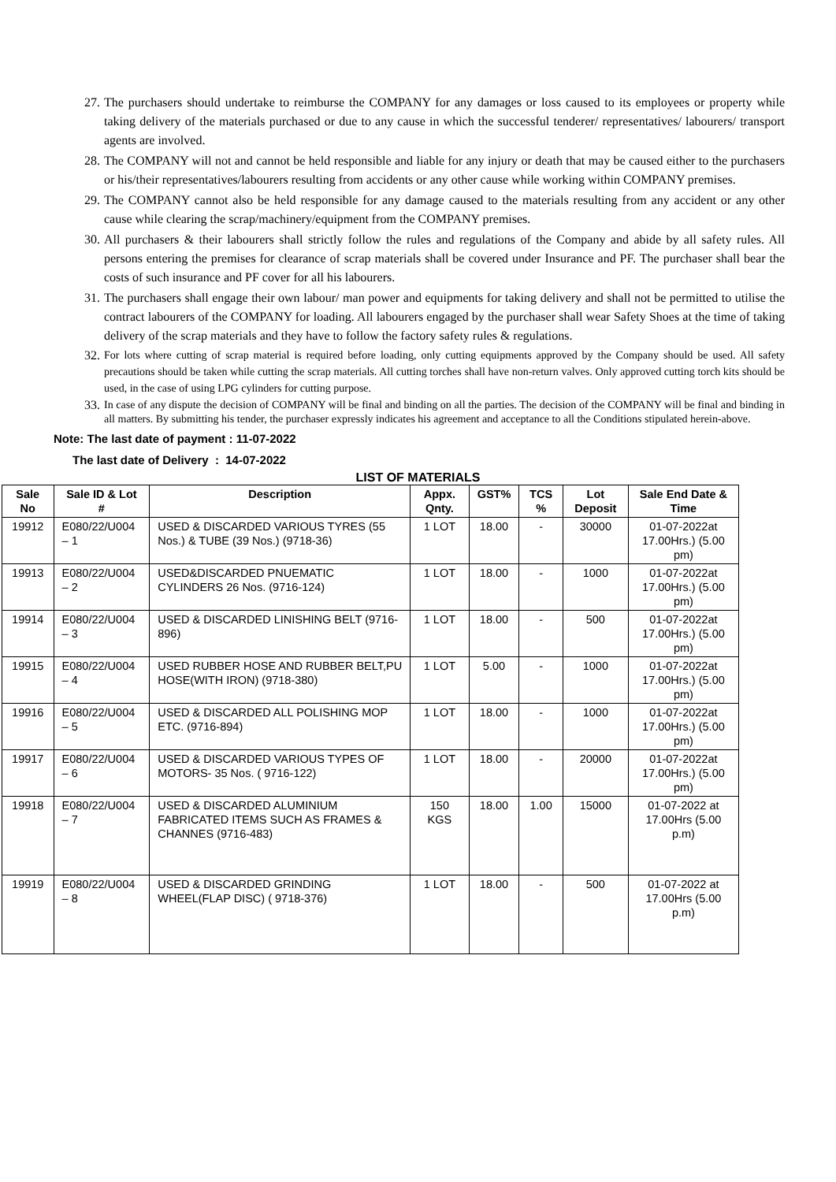27. The purchasers should undertake to reimburse the COMPANY for any damages or loss caused to its employees or property while taking delivery of the materials purchased or due to any cause in which the successful tenderer/ representatives/ labourers/ transport agents are involved.
28. The COMPANY will not and cannot be held responsible and liable for any injury or death that may be caused either to the purchasers or his/their representatives/labourers resulting from accidents or any other cause while working within COMPANY premises.
29. The COMPANY cannot also be held responsible for any damage caused to the materials resulting from any accident or any other cause while clearing the scrap/machinery/equipment from the COMPANY premises.
30. All purchasers & their labourers shall strictly follow the rules and regulations of the Company and abide by all safety rules. All persons entering the premises for clearance of scrap materials shall be covered under Insurance and PF. The purchaser shall bear the costs of such insurance and PF cover for all his labourers.
31. The purchasers shall engage their own labour/ man power and equipments for taking delivery and shall not be permitted to utilise the contract labourers of the COMPANY for loading. All labourers engaged by the purchaser shall wear Safety Shoes at the time of taking delivery of the scrap materials and they have to follow the factory safety rules & regulations.
32. For lots where cutting of scrap material is required before loading, only cutting equipments approved by the Company should be used. All safety precautions should be taken while cutting the scrap materials. All cutting torches shall have non-return valves. Only approved cutting torch kits should be used, in the case of using LPG cylinders for cutting purpose.
33. In case of any dispute the decision of COMPANY will be final and binding on all the parties. The decision of the COMPANY will be final and binding in all matters. By submitting his tender, the purchaser expressly indicates his agreement and acceptance to all the Conditions stipulated herein-above.
Note: The last date of payment : 11-07-2022
The last date of Delivery : 14-07-2022
LIST OF MATERIALS
| Sale No | Sale ID & Lot # | Description | Appx. Qnty. | GST% | TCS % | Lot Deposit | Sale End Date & Time |
| --- | --- | --- | --- | --- | --- | --- | --- |
| 19912 | E080/22/U004 – 1 | USED & DISCARDED VARIOUS TYRES (55 Nos.) & TUBE (39 Nos.) (9718-36) | 1 LOT | 18.00 | - | 30000 | 01-07-2022at 17.00Hrs.) (5.00 pm) |
| 19913 | E080/22/U004 – 2 | USED&DISCARDED PNUEMATIC CYLINDERS 26 Nos. (9716-124) | 1 LOT | 18.00 | - | 1000 | 01-07-2022at 17.00Hrs.) (5.00 pm) |
| 19914 | E080/22/U004 – 3 | USED & DISCARDED LINISHING BELT (9716-896) | 1 LOT | 18.00 | - | 500 | 01-07-2022at 17.00Hrs.) (5.00 pm) |
| 19915 | E080/22/U004 – 4 | USED RUBBER HOSE AND RUBBER BELT,PU HOSE(WITH IRON) (9718-380) | 1 LOT | 5.00 | - | 1000 | 01-07-2022at 17.00Hrs.) (5.00 pm) |
| 19916 | E080/22/U004 – 5 | USED & DISCARDED ALL POLISHING MOP ETC. (9716-894) | 1 LOT | 18.00 | - | 1000 | 01-07-2022at 17.00Hrs.) (5.00 pm) |
| 19917 | E080/22/U004 – 6 | USED & DISCARDED VARIOUS TYPES OF MOTORS- 35 Nos. ( 9716-122) | 1 LOT | 18.00 | - | 20000 | 01-07-2022at 17.00Hrs.) (5.00 pm) |
| 19918 | E080/22/U004 – 7 | USED & DISCARDED ALUMINIUM FABRICATED ITEMS SUCH AS FRAMES & CHANNES (9716-483) | 150 KGS | 18.00 | 1.00 | 15000 | 01-07-2022 at 17.00Hrs (5.00 p.m) |
| 19919 | E080/22/U004 – 8 | USED & DISCARDED GRINDING WHEEL(FLAP DISC) ( 9718-376) | 1 LOT | 18.00 | - | 500 | 01-07-2022 at 17.00Hrs (5.00 p.m) |